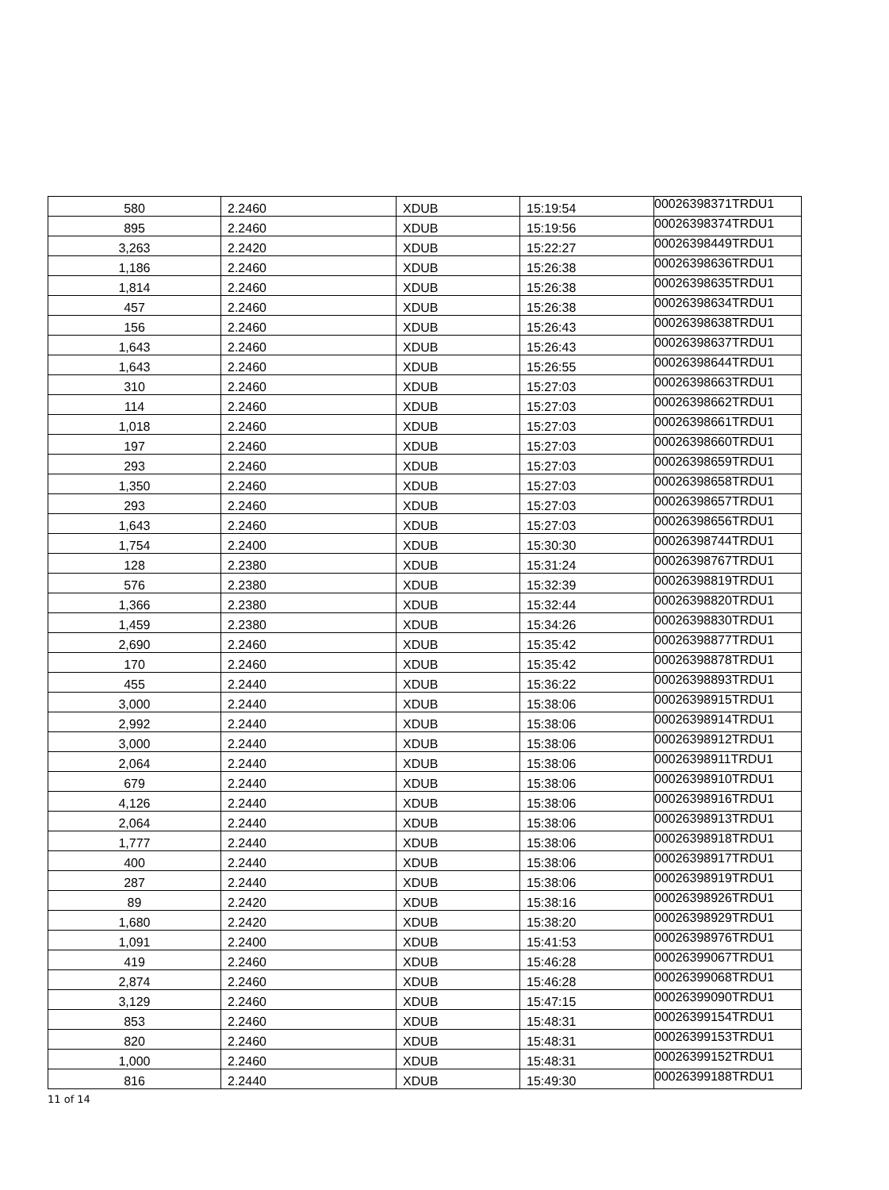| 580 | 2.2460 | XDUB | 15:19:54 | 00026398371TRDU1 |
| 895 | 2.2460 | XDUB | 15:19:56 | 00026398374TRDU1 |
| 3,263 | 2.2420 | XDUB | 15:22:27 | 00026398449TRDU1 |
| 1,186 | 2.2460 | XDUB | 15:26:38 | 00026398636TRDU1 |
| 1,814 | 2.2460 | XDUB | 15:26:38 | 00026398635TRDU1 |
| 457 | 2.2460 | XDUB | 15:26:38 | 00026398634TRDU1 |
| 156 | 2.2460 | XDUB | 15:26:43 | 00026398638TRDU1 |
| 1,643 | 2.2460 | XDUB | 15:26:43 | 00026398637TRDU1 |
| 1,643 | 2.2460 | XDUB | 15:26:55 | 00026398644TRDU1 |
| 310 | 2.2460 | XDUB | 15:27:03 | 00026398663TRDU1 |
| 114 | 2.2460 | XDUB | 15:27:03 | 00026398662TRDU1 |
| 1,018 | 2.2460 | XDUB | 15:27:03 | 00026398661TRDU1 |
| 197 | 2.2460 | XDUB | 15:27:03 | 00026398660TRDU1 |
| 293 | 2.2460 | XDUB | 15:27:03 | 00026398659TRDU1 |
| 1,350 | 2.2460 | XDUB | 15:27:03 | 00026398658TRDU1 |
| 293 | 2.2460 | XDUB | 15:27:03 | 00026398657TRDU1 |
| 1,643 | 2.2460 | XDUB | 15:27:03 | 00026398656TRDU1 |
| 1,754 | 2.2400 | XDUB | 15:30:30 | 00026398744TRDU1 |
| 128 | 2.2380 | XDUB | 15:31:24 | 00026398767TRDU1 |
| 576 | 2.2380 | XDUB | 15:32:39 | 00026398819TRDU1 |
| 1,366 | 2.2380 | XDUB | 15:32:44 | 00026398820TRDU1 |
| 1,459 | 2.2380 | XDUB | 15:34:26 | 00026398830TRDU1 |
| 2,690 | 2.2460 | XDUB | 15:35:42 | 00026398877TRDU1 |
| 170 | 2.2460 | XDUB | 15:35:42 | 00026398878TRDU1 |
| 455 | 2.2440 | XDUB | 15:36:22 | 00026398893TRDU1 |
| 3,000 | 2.2440 | XDUB | 15:38:06 | 00026398915TRDU1 |
| 2,992 | 2.2440 | XDUB | 15:38:06 | 00026398914TRDU1 |
| 3,000 | 2.2440 | XDUB | 15:38:06 | 00026398912TRDU1 |
| 2,064 | 2.2440 | XDUB | 15:38:06 | 00026398911TRDU1 |
| 679 | 2.2440 | XDUB | 15:38:06 | 00026398910TRDU1 |
| 4,126 | 2.2440 | XDUB | 15:38:06 | 00026398916TRDU1 |
| 2,064 | 2.2440 | XDUB | 15:38:06 | 00026398913TRDU1 |
| 1,777 | 2.2440 | XDUB | 15:38:06 | 00026398918TRDU1 |
| 400 | 2.2440 | XDUB | 15:38:06 | 00026398917TRDU1 |
| 287 | 2.2440 | XDUB | 15:38:06 | 00026398919TRDU1 |
| 89 | 2.2420 | XDUB | 15:38:16 | 00026398926TRDU1 |
| 1,680 | 2.2420 | XDUB | 15:38:20 | 00026398929TRDU1 |
| 1,091 | 2.2400 | XDUB | 15:41:53 | 00026398976TRDU1 |
| 419 | 2.2460 | XDUB | 15:46:28 | 00026399067TRDU1 |
| 2,874 | 2.2460 | XDUB | 15:46:28 | 00026399068TRDU1 |
| 3,129 | 2.2460 | XDUB | 15:47:15 | 00026399090TRDU1 |
| 853 | 2.2460 | XDUB | 15:48:31 | 00026399154TRDU1 |
| 820 | 2.2460 | XDUB | 15:48:31 | 00026399153TRDU1 |
| 1,000 | 2.2460 | XDUB | 15:48:31 | 00026399152TRDU1 |
| 816 | 2.2440 | XDUB | 15:49:30 | 00026399188TRDU1 |
11 of 14